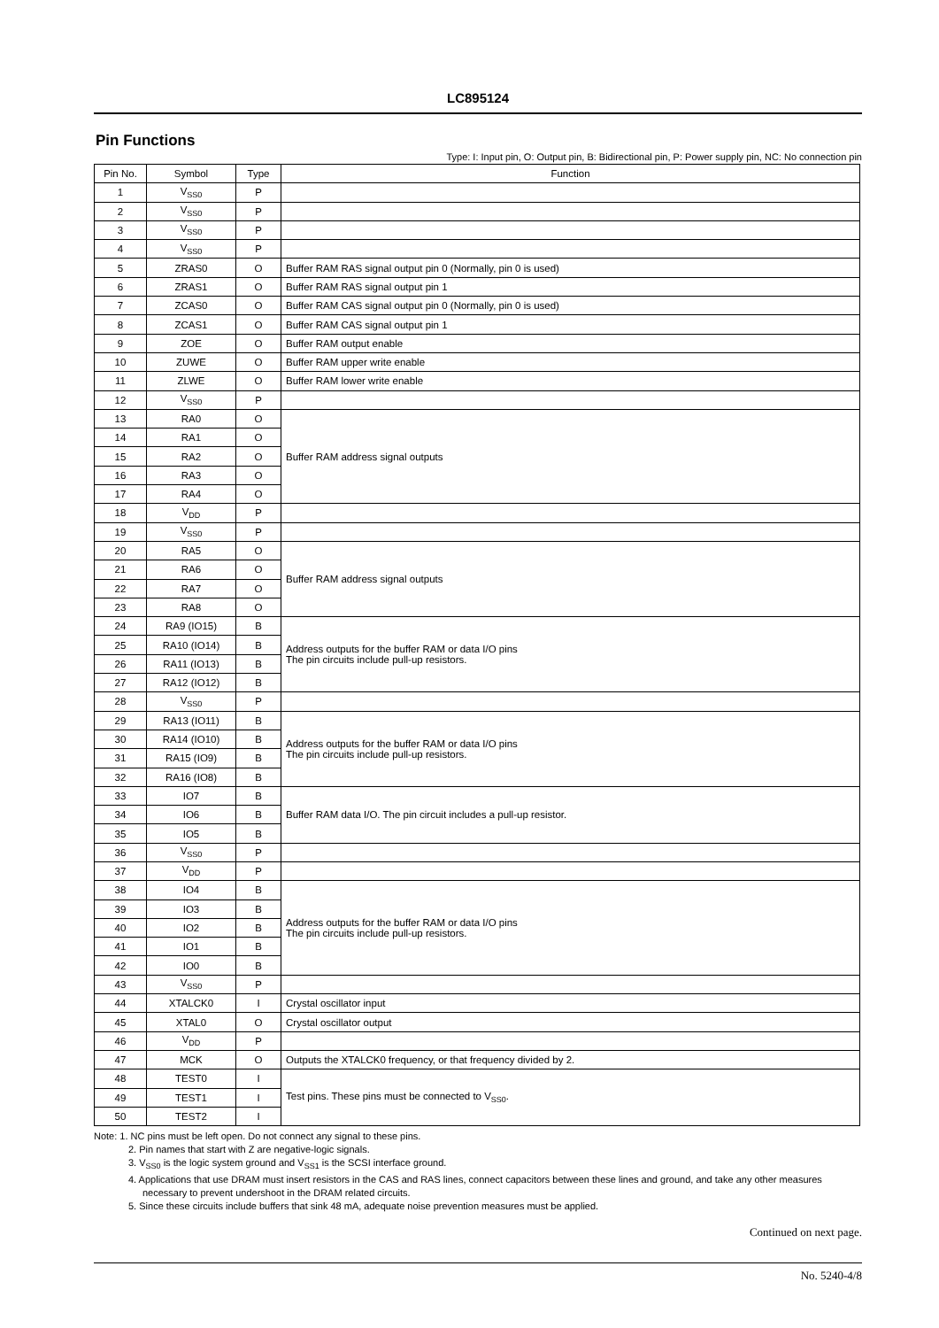LC895124
Pin Functions
Type: I: Input pin, O: Output pin, B: Bidirectional pin, P: Power supply pin, NC: No connection pin
| Pin No. | Symbol | Type | Function |
| --- | --- | --- | --- |
| 1 | V<sub>SS0</sub> | P | |
| 2 | V<sub>SS0</sub> | P | |
| 3 | V<sub>SS0</sub> | P | |
| 4 | V<sub>SS0</sub> | P | |
| 5 | ZRAS0 | O | Buffer RAM RAS signal output pin 0 (Normally, pin 0 is used) |
| 6 | ZRAS1 | O | Buffer RAM RAS signal output pin 1 |
| 7 | ZCAS0 | O | Buffer RAM CAS signal output pin 0 (Normally, pin 0 is used) |
| 8 | ZCAS1 | O | Buffer RAM CAS signal output pin 1 |
| 9 | ZOE | O | Buffer RAM output enable |
| 10 | ZUWE | O | Buffer RAM upper write enable |
| 11 | ZLWE | O | Buffer RAM lower write enable |
| 12 | V<sub>SS0</sub> | P | |
| 13 | RA0 | O | Buffer RAM address signal outputs |
| 14 | RA1 | O | |
| 15 | RA2 | O | |
| 16 | RA3 | O | |
| 17 | RA4 | O | |
| 18 | V<sub>DD</sub> | P | |
| 19 | V<sub>SS0</sub> | P | |
| 20 | RA5 | O | Buffer RAM address signal outputs |
| 21 | RA6 | O | |
| 22 | RA7 | O | |
| 23 | RA8 | O | |
| 24 | RA9 (IO15) | B | Address outputs for the buffer RAM or data I/O pins The pin circuits include pull-up resistors. |
| 25 | RA10 (IO14) | B | |
| 26 | RA11 (IO13) | B | |
| 27 | RA12 (IO12) | B | |
| 28 | V<sub>SS0</sub> | P | |
| 29 | RA13 (IO11) | B | Address outputs for the buffer RAM or data I/O pins The pin circuits include pull-up resistors. |
| 30 | RA14 (IO10) | B | |
| 31 | RA15 (IO9) | B | |
| 32 | RA16 (IO8) | B | |
| 33 | IO7 | B | Buffer RAM data I/O. The pin circuit includes a pull-up resistor. |
| 34 | IO6 | B | |
| 35 | IO5 | B | |
| 36 | V<sub>SS0</sub> | P | |
| 37 | V<sub>DD</sub> | P | |
| 38 | IO4 | B | Address outputs for the buffer RAM or data I/O pins The pin circuits include pull-up resistors. |
| 39 | IO3 | B | |
| 40 | IO2 | B | |
| 41 | IO1 | B | |
| 42 | IO0 | B | |
| 43 | V<sub>SS0</sub> | P | |
| 44 | XTALCK0 | I | Crystal oscillator input |
| 45 | XTAL0 | O | Crystal oscillator output |
| 46 | V<sub>DD</sub> | P | |
| 47 | MCK | O | Outputs the XTALCK0 frequency, or that frequency divided by 2. |
| 48 | TEST0 | I | Test pins. These pins must be connected to V<sub>SS0</sub>. |
| 49 | TEST1 | I | |
| 50 | TEST2 | I | |
Note: 1. NC pins must be left open. Do not connect any signal to these pins.
2. Pin names that start with Z are negative-logic signals.
3. V<sub>SS0</sub> is the logic system ground and V<sub>SS1</sub> is the SCSI interface ground.
4. Applications that use DRAM must insert resistors in the CAS and RAS lines, connect capacitors between these lines and ground, and take any other measures necessary to prevent undershoot in the DRAM related circuits.
5. Since these circuits include buffers that sink 48 mA, adequate noise prevention measures must be applied.
Continued on next page.
No. 5240-4/8